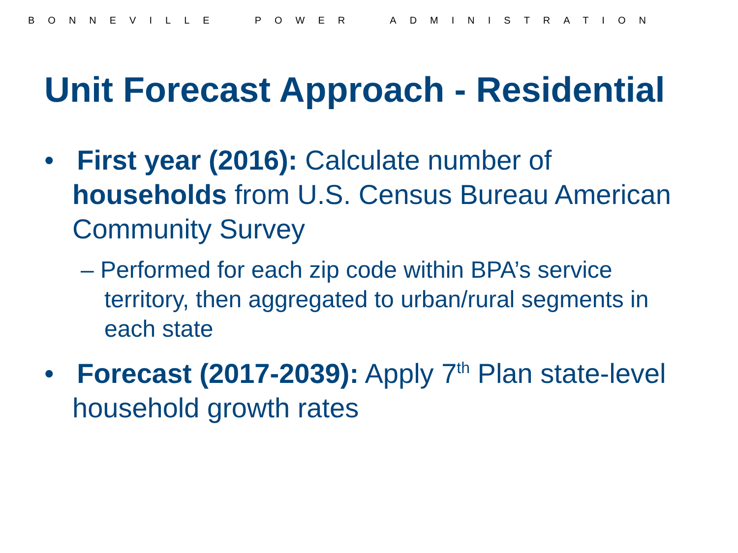BONNEVILLE POWER ADMINISTRATION
Unit Forecast Approach - Residential
• First year (2016): Calculate number of households from U.S. Census Bureau American Community Survey
– Performed for each zip code within BPA’s service territory, then aggregated to urban/rural segments in each state
• Forecast (2017-2039): Apply 7<sup>th</sup> Plan state-level household growth rates